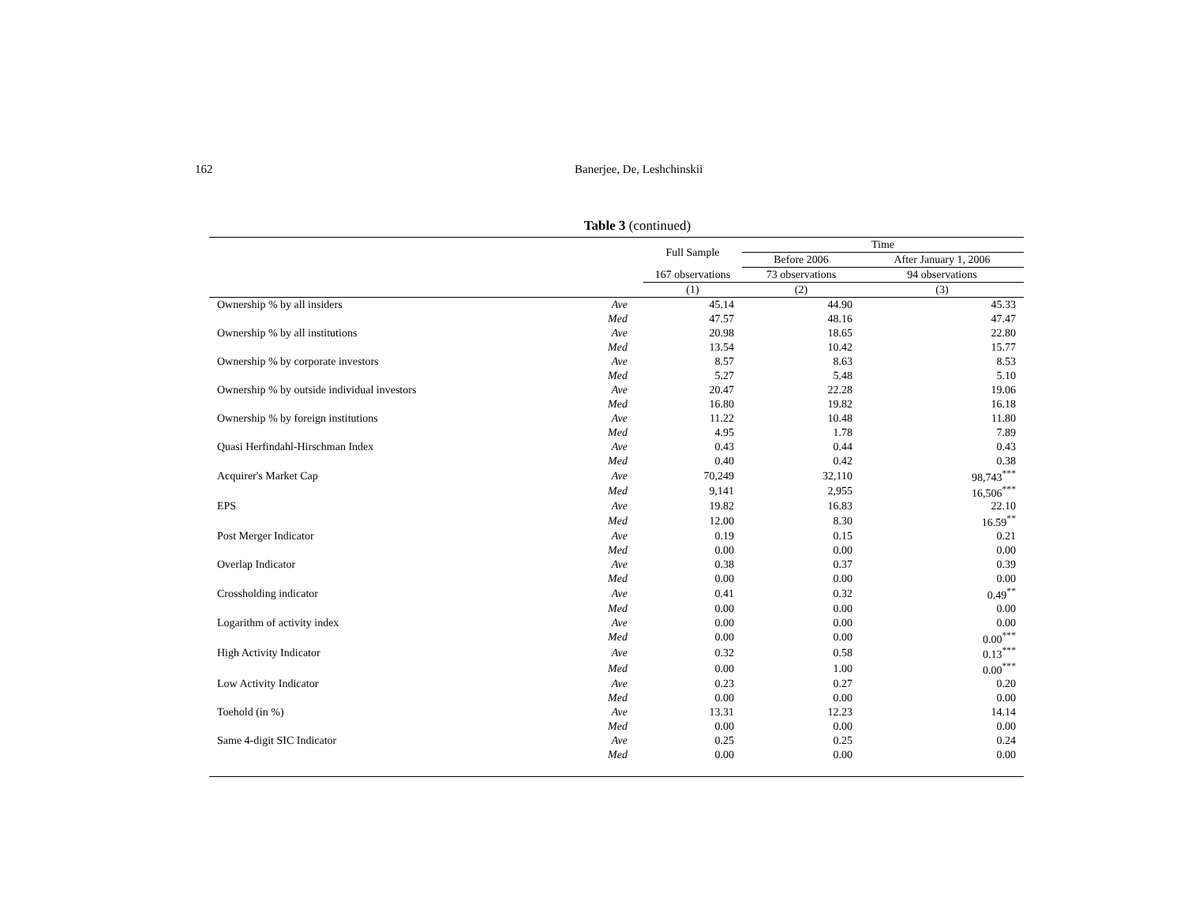162 Banerjee, De, Leshchinskii
Table 3 (continued)
| | | Full Sample | Time | |
| --- | --- | --- | --- | --- |
| | | | Before 2006 | After January 1, 2006 |
| | | 167 observations | 73 observations | 94 observations |
| | | (1) | (2) | (3) |
| Ownership % by all insiders | Ave | 45.14 | 44.90 | 45.33 |
| | Med | 47.57 | 48.16 | 47.47 |
| Ownership % by all institutions | Ave | 20.98 | 18.65 | 22.80 |
| | Med | 13.54 | 10.42 | 15.77 |
| Ownership % by corporate investors | Ave | 8.57 | 8.63 | 8.53 |
| | Med | 5.27 | 5.48 | 5.10 |
| Ownership % by outside individual investors | Ave | 20.47 | 22.28 | 19.06 |
| | Med | 16.80 | 19.82 | 16.18 |
| Ownership % by foreign institutions | Ave | 11.22 | 10.48 | 11.80 |
| | Med | 4.95 | 1.78 | 7.89 |
| Quasi Herfindahl-Hirschman Index | Ave | 0.43 | 0.44 | 0.43 |
| | Med | 0.40 | 0.42 | 0.38 |
| Acquirer's Market Cap | Ave | 70,249 | 32,110 | 98,743<sup>***</sup> |
| | Med | 9,141 | 2,955 | 16,506<sup>***</sup> |
| EPS | Ave | 19.82 | 16.83 | 22.10 |
| | Med | 12.00 | 8.30 | 16.59<sup>**</sup> |
| Post Merger Indicator | Ave | 0.19 | 0.15 | 0.21 |
| | Med | 0.00 | 0.00 | 0.00 |
| Overlap Indicator | Ave | 0.38 | 0.37 | 0.39 |
| | Med | 0.00 | 0.00 | 0.00 |
| Crossholding indicator | Ave | 0.41 | 0.32 | 0.49<sup>**</sup> |
| | Med | 0.00 | 0.00 | 0.00 |
| Logarithm of activity index | Ave | 0.00 | 0.00 | 0.00 |
| | Med | 0.00 | 0.00 | 0.00<sup>***</sup> |
| High Activity Indicator | Ave | 0.32 | 0.58 | 0.13<sup>***</sup> |
| | Med | 0.00 | 1.00 | 0.00<sup>***</sup> |
| Low Activity Indicator | Ave | 0.23 | 0.27 | 0.20 |
| | Med | 0.00 | 0.00 | 0.00 |
| Toehold (in %) | Ave | 13.31 | 12.23 | 14.14 |
| | Med | 0.00 | 0.00 | 0.00 |
| Same 4-digit SIC Indicator | Ave | 0.25 | 0.25 | 0.24 |
| | Med | 0.00 | 0.00 | 0.00 |